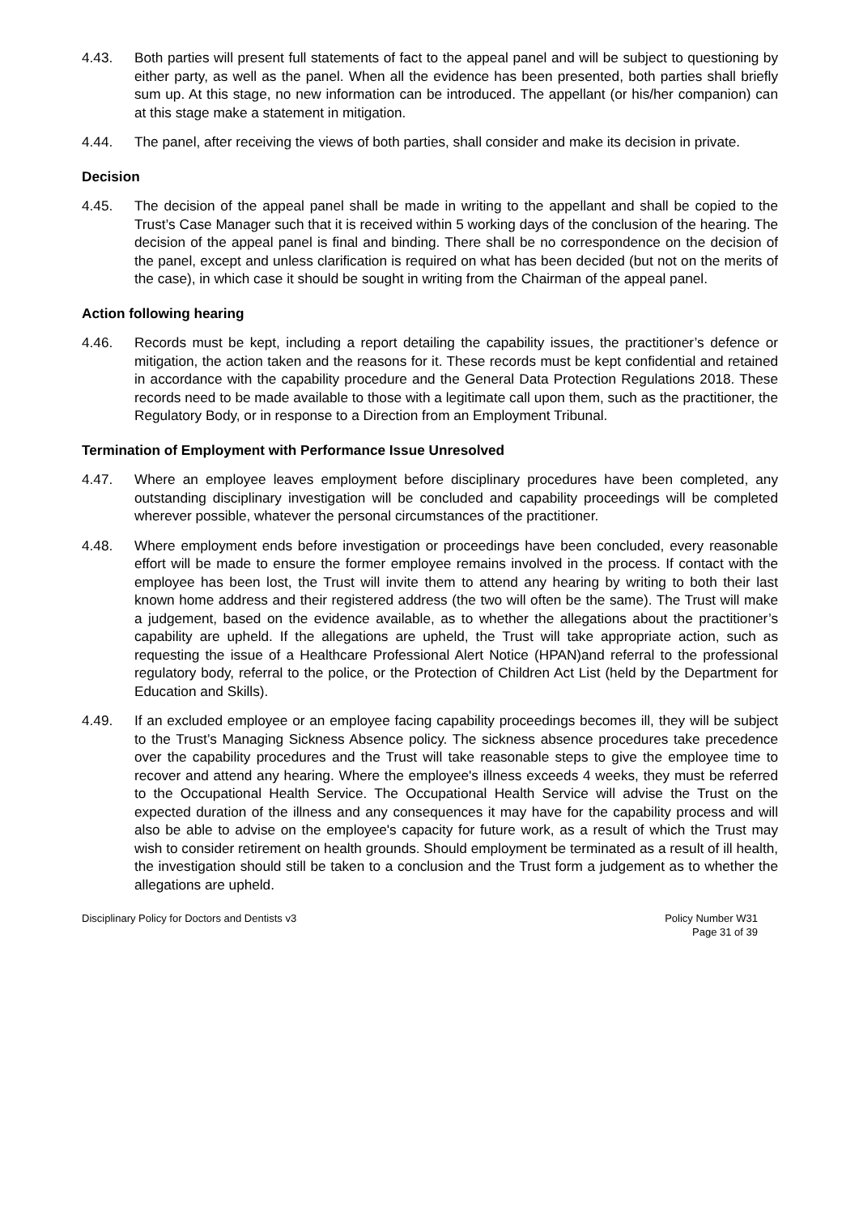4.43. Both parties will present full statements of fact to the appeal panel and will be subject to questioning by either party, as well as the panel. When all the evidence has been presented, both parties shall briefly sum up. At this stage, no new information can be introduced. The appellant (or his/her companion) can at this stage make a statement in mitigation.
4.44. The panel, after receiving the views of both parties, shall consider and make its decision in private.
Decision
4.45. The decision of the appeal panel shall be made in writing to the appellant and shall be copied to the Trust’s Case Manager such that it is received within 5 working days of the conclusion of the hearing. The decision of the appeal panel is final and binding. There shall be no correspondence on the decision of the panel, except and unless clarification is required on what has been decided (but not on the merits of the case), in which case it should be sought in writing from the Chairman of the appeal panel.
Action following hearing
4.46. Records must be kept, including a report detailing the capability issues, the practitioner’s defence or mitigation, the action taken and the reasons for it. These records must be kept confidential and retained in accordance with the capability procedure and the General Data Protection Regulations 2018. These records need to be made available to those with a legitimate call upon them, such as the practitioner, the Regulatory Body, or in response to a Direction from an Employment Tribunal.
Termination of Employment with Performance Issue Unresolved
4.47. Where an employee leaves employment before disciplinary procedures have been completed, any outstanding disciplinary investigation will be concluded and capability proceedings will be completed wherever possible, whatever the personal circumstances of the practitioner.
4.48. Where employment ends before investigation or proceedings have been concluded, every reasonable effort will be made to ensure the former employee remains involved in the process. If contact with the employee has been lost, the Trust will invite them to attend any hearing by writing to both their last known home address and their registered address (the two will often be the same). The Trust will make a judgement, based on the evidence available, as to whether the allegations about the practitioner’s capability are upheld. If the allegations are upheld, the Trust will take appropriate action, such as requesting the issue of a Healthcare Professional Alert Notice (HPAN)and referral to the professional regulatory body, referral to the police, or the Protection of Children Act List (held by the Department for Education and Skills).
4.49. If an excluded employee or an employee facing capability proceedings becomes ill, they will be subject to the Trust’s Managing Sickness Absence policy. The sickness absence procedures take precedence over the capability procedures and the Trust will take reasonable steps to give the employee time to recover and attend any hearing. Where the employee's illness exceeds 4 weeks, they must be referred to the Occupational Health Service. The Occupational Health Service will advise the Trust on the expected duration of the illness and any consequences it may have for the capability process and will also be able to advise on the employee's capacity for future work, as a result of which the Trust may wish to consider retirement on health grounds. Should employment be terminated as a result of ill health, the investigation should still be taken to a conclusion and the Trust form a judgement as to whether the allegations are upheld.
Disciplinary Policy for Doctors and Dentists v3
Policy Number W31
Page 31 of 39